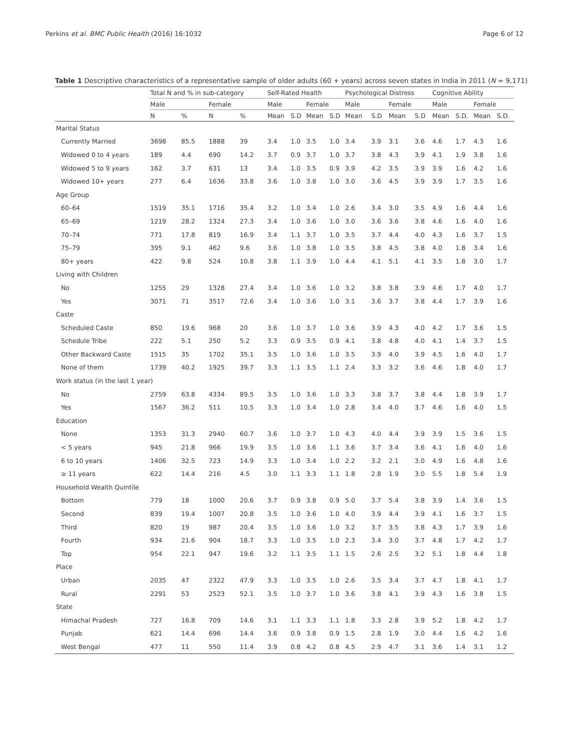Perkins et al. BMC Public Health (2016) 16:1032 Page 6 of 12
Table 1 Descriptive characteristics of a representative sample of older adults (60 + years) across seven states in India in 2011 (N = 9,171)
| | Total N and % in sub-category | | | | Self-Rated Health | | | | Psychological Distress | | | | Cognitive Ability | | | |
| --- | --- | --- | --- | --- | --- | --- | --- | --- | --- | --- | --- | --- | --- | --- | --- | --- |
| | Male | | Female | | Male | | Female | | Male | | Female | | Male | | Female | |
| | N | % | N | % | Mean | S.D | Mean | S.D | Mean | S.D | Mean | S.D | Mean | S.D. | Mean | S.D. |
| Marital Status | | | | | | | | | | | | | | | | |
| Currently Married | 3698 | 85.5 | 1888 | 39 | 3.4 | 1.0 | 3.5 | 1.0 | 3.4 | 3.9 | 3.1 | 3.6 | 4.6 | 1.7 | 4.3 | 1.6 |
| Widowed 0 to 4 years | 189 | 4.4 | 690 | 14.2 | 3.7 | 0.9 | 3.7 | 1.0 | 3.7 | 3.8 | 4.3 | 3.9 | 4.1 | 1.9 | 3.8 | 1.6 |
| Widowed 5 to 9 years | 162 | 3.7 | 631 | 13 | 3.4 | 1.0 | 3.5 | 0.9 | 3.9 | 4.2 | 3.5 | 3.9 | 3.9 | 1.6 | 4.2 | 1.6 |
| Widowed 10+ years | 277 | 6.4 | 1636 | 33.8 | 3.6 | 1.0 | 3.8 | 1.0 | 3.0 | 3.6 | 4.5 | 3.9 | 3.9 | 1.7 | 3.5 | 1.6 |
| Age Group | | | | | | | | | | | | | | | | |
| 60–64 | 1519 | 35.1 | 1716 | 35.4 | 3.2 | 1.0 | 3.4 | 1.0 | 2.6 | 3.4 | 3.0 | 3.5 | 4.9 | 1.6 | 4.4 | 1.6 |
| 65–69 | 1219 | 28.2 | 1324 | 27.3 | 3.4 | 1.0 | 3.6 | 1.0 | 3.0 | 3.6 | 3.6 | 3.8 | 4.6 | 1.6 | 4.0 | 1.6 |
| 70–74 | 771 | 17.8 | 819 | 16.9 | 3.4 | 1.1 | 3.7 | 1.0 | 3.5 | 3.7 | 4.4 | 4.0 | 4.3 | 1.6 | 3.7 | 1.5 |
| 75–79 | 395 | 9.1 | 462 | 9.6 | 3.6 | 1.0 | 3.8 | 1.0 | 3.5 | 3.8 | 4.5 | 3.8 | 4.0 | 1.8 | 3.4 | 1.6 |
| 80+ years | 422 | 9.8 | 524 | 10.8 | 3.8 | 1.1 | 3.9 | 1.0 | 4.4 | 4.1 | 5.1 | 4.1 | 3.5 | 1.8 | 3.0 | 1.7 |
| Living with Children | | | | | | | | | | | | | | | | |
| No | 1255 | 29 | 1328 | 27.4 | 3.4 | 1.0 | 3.6 | 1.0 | 3.2 | 3.8 | 3.8 | 3.9 | 4.6 | 1.7 | 4.0 | 1.7 |
| Yes | 3071 | 71 | 3517 | 72.6 | 3.4 | 1.0 | 3.6 | 1.0 | 3.1 | 3.6 | 3.7 | 3.8 | 4.4 | 1.7 | 3.9 | 1.6 |
| Caste | | | | | | | | | | | | | | | | |
| Scheduled Caste | 850 | 19.6 | 968 | 20 | 3.6 | 1.0 | 3.7 | 1.0 | 3.6 | 3.9 | 4.3 | 4.0 | 4.2 | 1.7 | 3.6 | 1.5 |
| Schedule Tribe | 222 | 5.1 | 250 | 5.2 | 3.3 | 0.9 | 3.5 | 0.9 | 4.1 | 3.8 | 4.8 | 4.0 | 4.1 | 1.4 | 3.7 | 1.5 |
| Other Backward Caste | 1515 | 35 | 1702 | 35.1 | 3.5 | 1.0 | 3.6 | 1.0 | 3.5 | 3.9 | 4.0 | 3.9 | 4.5 | 1.6 | 4.0 | 1.7 |
| None of them | 1739 | 40.2 | 1925 | 39.7 | 3.3 | 1.1 | 3.5 | 1.1 | 2.4 | 3.3 | 3.2 | 3.6 | 4.6 | 1.8 | 4.0 | 1.7 |
| Work status (in the last 1 year) | | | | | | | | | | | | | | | | |
| No | 2759 | 63.8 | 4334 | 89.5 | 3.5 | 1.0 | 3.6 | 1.0 | 3.3 | 3.8 | 3.7 | 3.8 | 4.4 | 1.8 | 3.9 | 1.7 |
| Yes | 1567 | 36.2 | 511 | 10.5 | 3.3 | 1.0 | 3.4 | 1.0 | 2.8 | 3.4 | 4.0 | 3.7 | 4.6 | 1.6 | 4.0 | 1.5 |
| Education | | | | | | | | | | | | | | | | |
| None | 1353 | 31.3 | 2940 | 60.7 | 3.6 | 1.0 | 3.7 | 1.0 | 4.3 | 4.0 | 4.4 | 3.9 | 3.9 | 1.5 | 3.6 | 1.5 |
| < 5 years | 945 | 21.8 | 966 | 19.9 | 3.5 | 1.0 | 3.6 | 1.1 | 3.6 | 3.7 | 3.4 | 3.6 | 4.1 | 1.6 | 4.0 | 1.6 |
| 6 to 10 years | 1406 | 32.5 | 723 | 14.9 | 3.3 | 1.0 | 3.4 | 1.0 | 2.2 | 3.2 | 2.1 | 3.0 | 4.9 | 1.6 | 4.8 | 1.6 |
| ≥ 11 years | 622 | 14.4 | 216 | 4.5 | 3.0 | 1.1 | 3.3 | 1.1 | 1.8 | 2.8 | 1.9 | 3.0 | 5.5 | 1.8 | 5.4 | 1.9 |
| Household Wealth Quintile | | | | | | | | | | | | | | | | |
| Bottom | 779 | 18 | 1000 | 20.6 | 3.7 | 0.9 | 3.8 | 0.9 | 5.0 | 3.7 | 5.4 | 3.8 | 3.9 | 1.4 | 3.6 | 1.5 |
| Second | 839 | 19.4 | 1007 | 20.8 | 3.5 | 1.0 | 3.6 | 1.0 | 4.0 | 3.9 | 4.4 | 3.9 | 4.1 | 1.6 | 3.7 | 1.5 |
| Third | 820 | 19 | 987 | 20.4 | 3.5 | 1.0 | 3.6 | 1.0 | 3.2 | 3.7 | 3.5 | 3.8 | 4.3 | 1.7 | 3.9 | 1.6 |
| Fourth | 934 | 21.6 | 904 | 18.7 | 3.3 | 1.0 | 3.5 | 1.0 | 2.3 | 3.4 | 3.0 | 3.7 | 4.8 | 1.7 | 4.2 | 1.7 |
| Top | 954 | 22.1 | 947 | 19.6 | 3.2 | 1.1 | 3.5 | 1.1 | 1.5 | 2.6 | 2.5 | 3.2 | 5.1 | 1.8 | 4.4 | 1.8 |
| Place | | | | | | | | | | | | | | | | |
| Urban | 2035 | 47 | 2322 | 47.9 | 3.3 | 1.0 | 3.5 | 1.0 | 2.6 | 3.5 | 3.4 | 3.7 | 4.7 | 1.8 | 4.1 | 1.7 |
| Rural | 2291 | 53 | 2523 | 52.1 | 3.5 | 1.0 | 3.7 | 1.0 | 3.6 | 3.8 | 4.1 | 3.9 | 4.3 | 1.6 | 3.8 | 1.5 |
| State | | | | | | | | | | | | | | | | |
| Himachal Pradesh | 727 | 16.8 | 709 | 14.6 | 3.1 | 1.1 | 3.3 | 1.1 | 1.8 | 3.3 | 2.8 | 3.9 | 5.2 | 1.8 | 4.2 | 1.7 |
| Punjab | 621 | 14.4 | 696 | 14.4 | 3.6 | 0.9 | 3.8 | 0.9 | 1.5 | 2.8 | 1.9 | 3.0 | 4.4 | 1.6 | 4.2 | 1.6 |
| West Bengal | 477 | 11 | 550 | 11.4 | 3.9 | 0.8 | 4.2 | 0.8 | 4.5 | 2.9 | 4.7 | 3.1 | 3.6 | 1.4 | 3.1 | 1.2 |